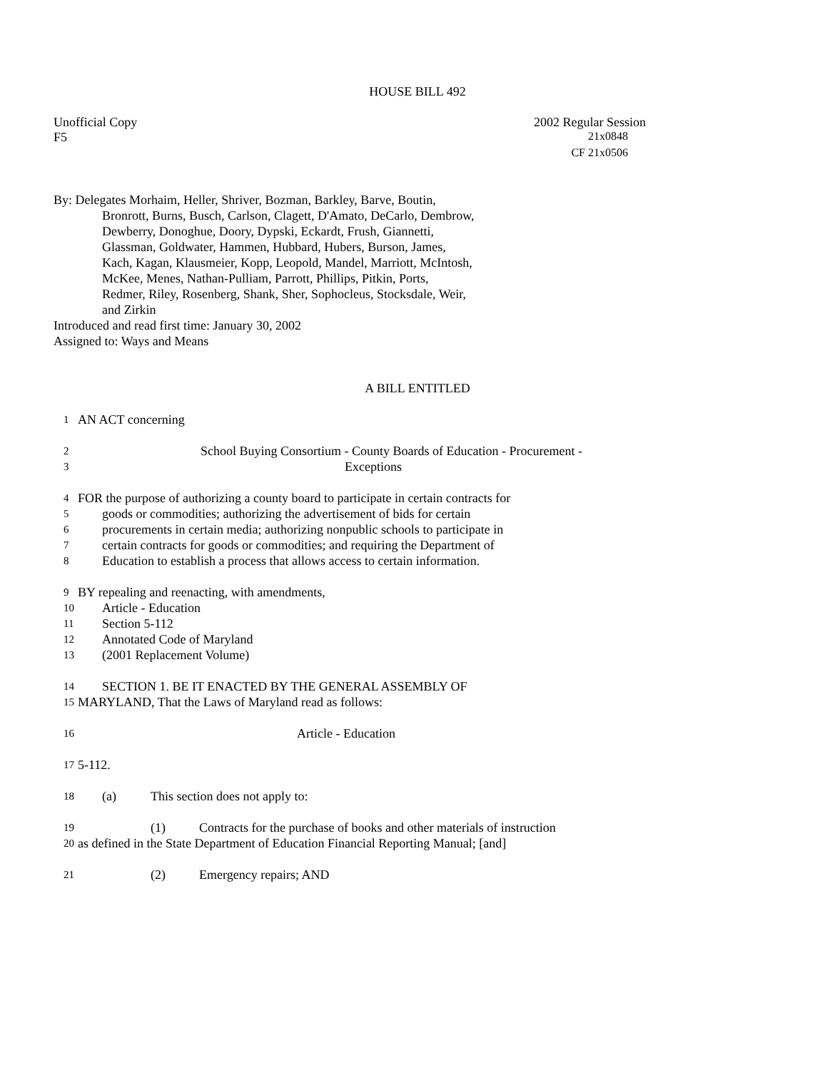HOUSE BILL 492
Unofficial Copy 2002 Regular Session
F5 21x0848
CF 21x0506
By: Delegates Morhaim, Heller, Shriver, Bozman, Barkley, Barve, Boutin,
Bronrott, Burns, Busch, Carlson, Clagett, D'Amato, DeCarlo, Dembrow,
Dewberry, Donoghue, Doory, Dypski, Eckardt, Frush, Giannetti,
Glassman, Goldwater, Hammen, Hubbard, Hubers, Burson, James,
Kach, Kagan, Klausmeier, Kopp, Leopold, Mandel, Marriott, McIntosh,
McKee, Menes, Nathan-Pulliam, Parrott, Phillips, Pitkin, Ports,
Redmer, Riley, Rosenberg, Shank, Sher, Sophocleus, Stocksdale, Weir,
and Zirkin
Introduced and read first time: January 30, 2002
Assigned to: Ways and Means
A BILL ENTITLED
1 AN ACT concerning
2 School Buying Consortium - County Boards of Education - Procurement -
3 Exceptions
4 FOR the purpose of authorizing a county board to participate in certain contracts for
5 goods or commodities; authorizing the advertisement of bids for certain
6 procurements in certain media; authorizing nonpublic schools to participate in
7 certain contracts for goods or commodities; and requiring the Department of
8 Education to establish a process that allows access to certain information.
9 BY repealing and reenacting, with amendments,
10 Article - Education
11 Section 5-112
12 Annotated Code of Maryland
13 (2001 Replacement Volume)
14 SECTION 1. BE IT ENACTED BY THE GENERAL ASSEMBLY OF
15 MARYLAND, That the Laws of Maryland read as follows:
16 Article - Education
17 5-112.
18 (a) This section does not apply to:
19 (1) Contracts for the purchase of books and other materials of instruction
20 as defined in the State Department of Education Financial Reporting Manual; [and]
21 (2) Emergency repairs; AND